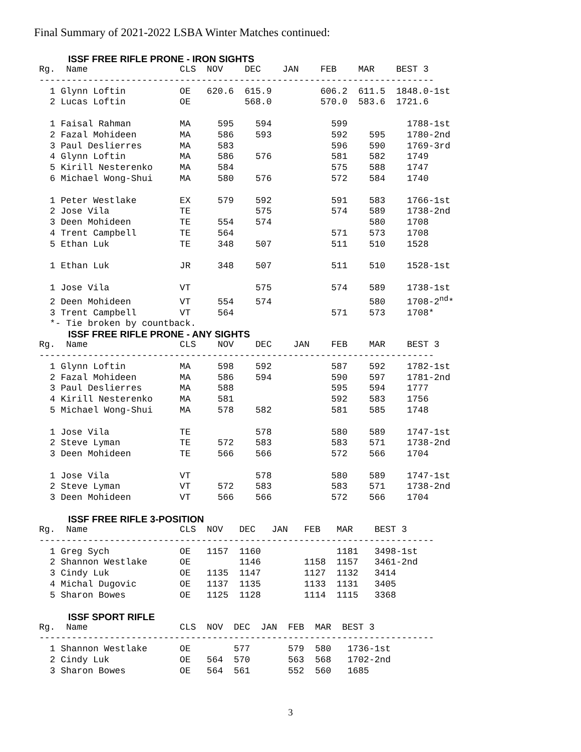Final Summary of 2021-2022 LSBA Winter Matches continued:
ISSF FREE RIFLE PRONE - IRON SIGHTS
Rg.  Name                 CLS  NOV    DEC    JAN    FEB    MAR    BEST 3
-------------------------------------------------------------------------
  1 Glynn Loftin          OE   620.6  615.9         606.2  611.5  1848.0-1st
  2 Lucas Loftin          OE          568.0         570.0  583.6  1721.6

  1 Faisal Rahman         MA     595    594           599           1788-1st
  2 Fazal Mohideen        MA     586    593           592    595    1780-2nd
  3 Paul Deslierres       MA     583                  596    590    1769-3rd
  4 Glynn Loftin          MA     586    576           581    582    1749
  5 Kirill Nesterenko     MA     584                  575    588    1747
  6 Michael Wong-Shui     MA     580    576           572    584    1740

  1 Peter Westlake        EX     579    592           591    583    1766-1st
  2 Jose Vila             TE            575           574    589    1738-2nd
  3 Deen Mohideen         TE     554    574                  580    1708
  4 Trent Campbell        TE     564                  571    573    1708
  5 Ethan Luk             TE     348    507           511    510    1528

  1 Ethan Luk             JR     348    507           511    510    1528-1st

  1 Jose Vila             VT            575           574    589    1738-1st
  2 Deen Mohideen         VT     554    574                  580    1708-2nd*
  3 Trent Campbell        VT     564                  571    573    1708*
  *- Tie broken by countback.
ISSF FREE RIFLE PRONE - ANY SIGHTS
Rg.  Name                 CLS    NOV    DEC    JAN    FEB    MAR    BEST 3
-------------------------------------------------------------------------
  1 Glynn Loftin          MA     598    592           587    592    1782-1st
  2 Fazal Mohideen        MA     586    594           590    597    1781-2nd
  3 Paul Deslierres       MA     588                  595    594    1777
  4 Kirill Nesterenko     MA     581                  592    583    1756
  5 Michael Wong-Shui     MA     578    582           581    585    1748

  1 Jose Vila             TE            578           580    589    1747-1st
  2 Steve Lyman           TE     572    583           583    571    1738-2nd
  3 Deen Mohideen         TE     566    566           572    566    1704

  1 Jose Vila             VT            578           580    589    1747-1st
  2 Steve Lyman           VT     572    583           583    571    1738-2nd
  3 Deen Mohideen         VT     566    566           572    566    1704
ISSF FREE RIFLE 3-POSITION
Rg.  Name                 CLS  NOV   DEC   JAN   FEB   MAR    BEST 3
-------------------------------------------------------------------------
  1 Greg Sych             OE   1157  1160              1181   3498-1st
  2 Shannon Westlake      OE         1146        1158  1157   3461-2nd
  3 Cindy Luk             OE   1135  1147        1127  1132   3414
  4 Michal Dugovic        OE   1137  1135        1133  1131   3405
  5 Sharon Bowes          OE   1125  1128        1114  1115   3368
ISSF SPORT RIFLE
Rg.  Name                 CLS  NOV  DEC  JAN  FEB  MAR  BEST 3
-------------------------------------------------------------------------
  1 Shannon Westlake      OE        577       579  580   1736-1st
  2 Cindy Luk             OE   564  570       563  568   1702-2nd
  3 Sharon Bowes          OE   564  561       552  560   1685
3